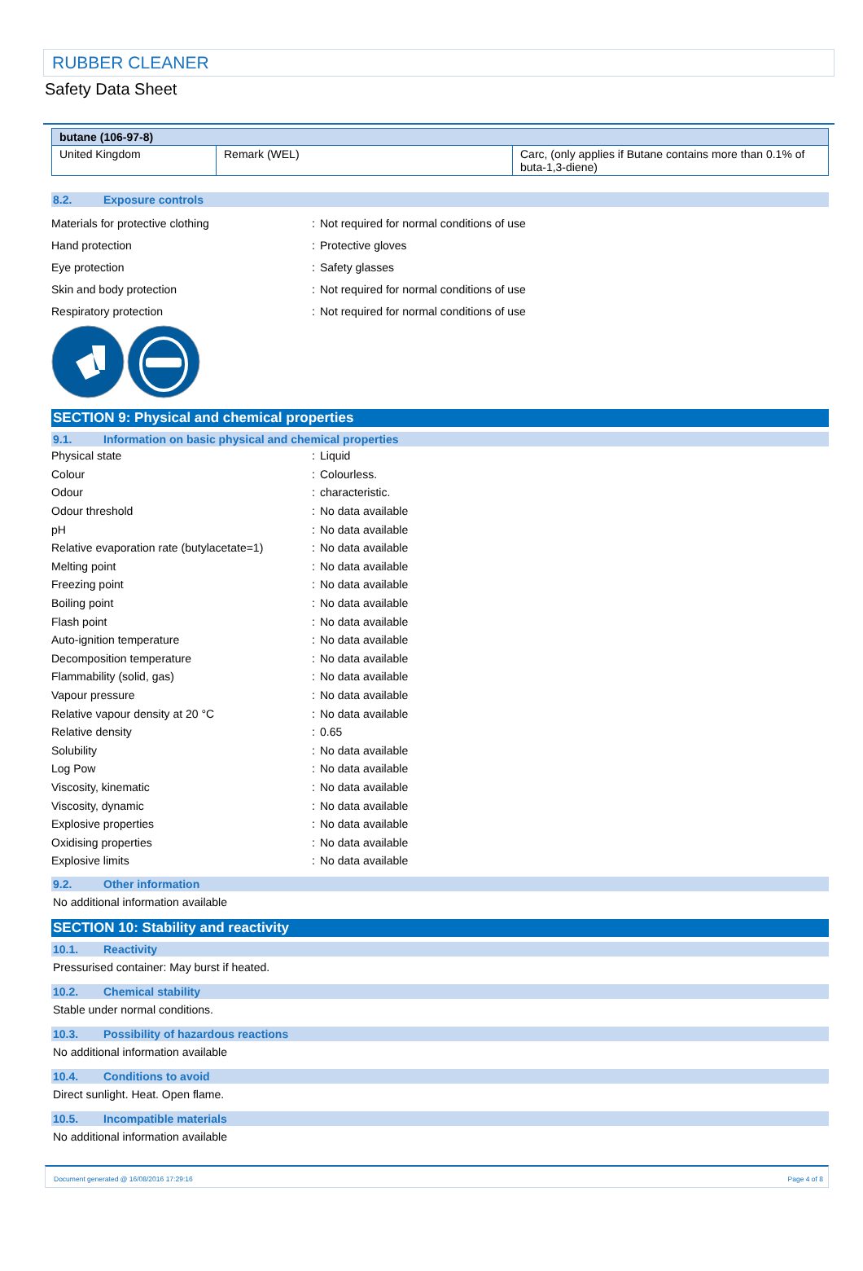RUBBER CLEANER
Safety Data Sheet
| butane (106-97-8) | | |
| --- | --- | --- |
| United Kingdom | Remark (WEL) | Carc, (only applies if Butane contains more than 0.1% of buta-1,3-diene) |
8.2. Exposure controls
| Materials for protective clothing | : | Not required for normal conditions of use |
| Hand protection | : | Protective gloves |
| Eye protection | : | Safety glasses |
| Skin and body protection | : | Not required for normal conditions of use |
| Respiratory protection | : | Not required for normal conditions of use |
SECTION 9: Physical and chemical properties
9.1. Information on basic physical and chemical properties
| Physical state | : | Liquid |
| Colour | : | Colourless. |
| Odour | : | characteristic. |
| Odour threshold | : | No data available |
| pH | : | No data available |
| Relative evaporation rate (butylacetate=1) | : | No data available |
| Melting point | : | No data available |
| Freezing point | : | No data available |
| Boiling point | : | No data available |
| Flash point | : | No data available |
| Auto-ignition temperature | : | No data available |
| Decomposition temperature | : | No data available |
| Flammability (solid, gas) | : | No data available |
| Vapour pressure | : | No data available |
| Relative vapour density at 20 °C | : | No data available |
| Relative density | : | 0.65 |
| Solubility | : | No data available |
| Log Pow | : | No data available |
| Viscosity, kinematic | : | No data available |
| Viscosity, dynamic | : | No data available |
| Explosive properties | : | No data available |
| Oxidising properties | : | No data available |
| Explosive limits | : | No data available |
9.2. Other information
No additional information available
SECTION 10: Stability and reactivity
10.1. Reactivity
Pressurised container: May burst if heated.
10.2. Chemical stability
Stable under normal conditions.
10.3. Possibility of hazardous reactions
No additional information available
10.4. Conditions to avoid
Direct sunlight. Heat. Open flame.
10.5. Incompatible materials
No additional information available
Document generated @ 16/08/2016 17:29:16 Page 4 of 8